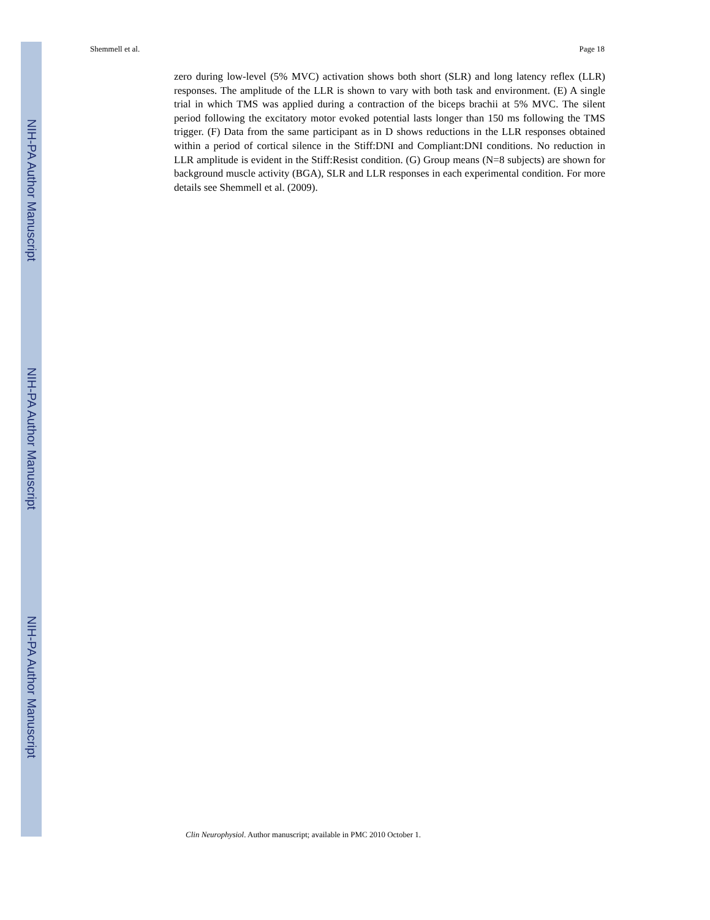NIH-PA Author Manuscript
NIH-PA Author Manuscript
NIH-PA Author Manuscript
Shemmell et al. Page 18
zero during low-level (5% MVC) activation shows both short (SLR) and long latency reflex (LLR) responses. The amplitude of the LLR is shown to vary with both task and environment. (E) A single trial in which TMS was applied during a contraction of the biceps brachii at 5% MVC. The silent period following the excitatory motor evoked potential lasts longer than 150 ms following the TMS trigger. (F) Data from the same participant as in D shows reductions in the LLR responses obtained within a period of cortical silence in the Stiff:DNI and Compliant:DNI conditions. No reduction in LLR amplitude is evident in the Stiff:Resist condition. (G) Group means (N=8 subjects) are shown for background muscle activity (BGA), SLR and LLR responses in each experimental condition. For more details see Shemmell et al. (2009).
Clin Neurophysiol. Author manuscript; available in PMC 2010 October 1.